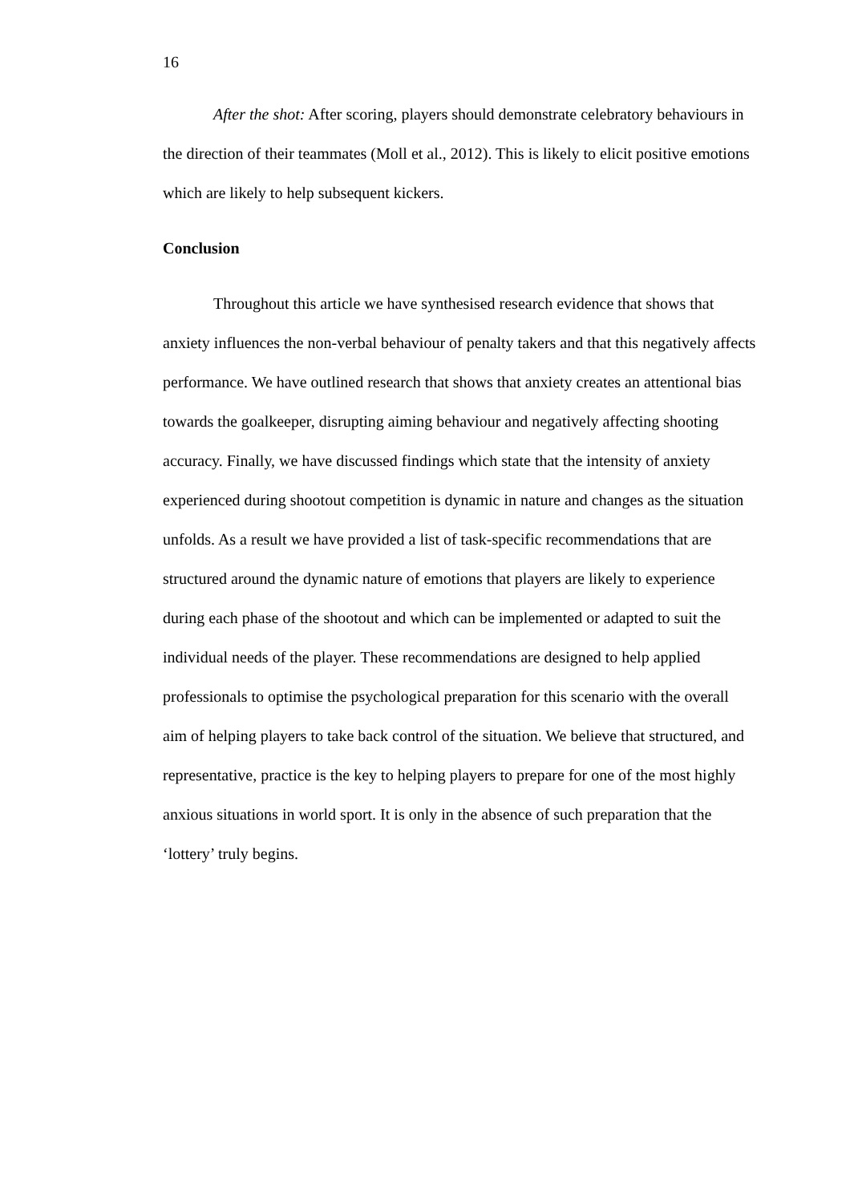16
After the shot: After scoring, players should demonstrate celebratory behaviours in the direction of their teammates (Moll et al., 2012). This is likely to elicit positive emotions which are likely to help subsequent kickers.
Conclusion
Throughout this article we have synthesised research evidence that shows that anxiety influences the non-verbal behaviour of penalty takers and that this negatively affects performance. We have outlined research that shows that anxiety creates an attentional bias towards the goalkeeper, disrupting aiming behaviour and negatively affecting shooting accuracy. Finally, we have discussed findings which state that the intensity of anxiety experienced during shootout competition is dynamic in nature and changes as the situation unfolds. As a result we have provided a list of task-specific recommendations that are structured around the dynamic nature of emotions that players are likely to experience during each phase of the shootout and which can be implemented or adapted to suit the individual needs of the player. These recommendations are designed to help applied professionals to optimise the psychological preparation for this scenario with the overall aim of helping players to take back control of the situation. We believe that structured, and representative, practice is the key to helping players to prepare for one of the most highly anxious situations in world sport. It is only in the absence of such preparation that the ‘lottery’ truly begins.